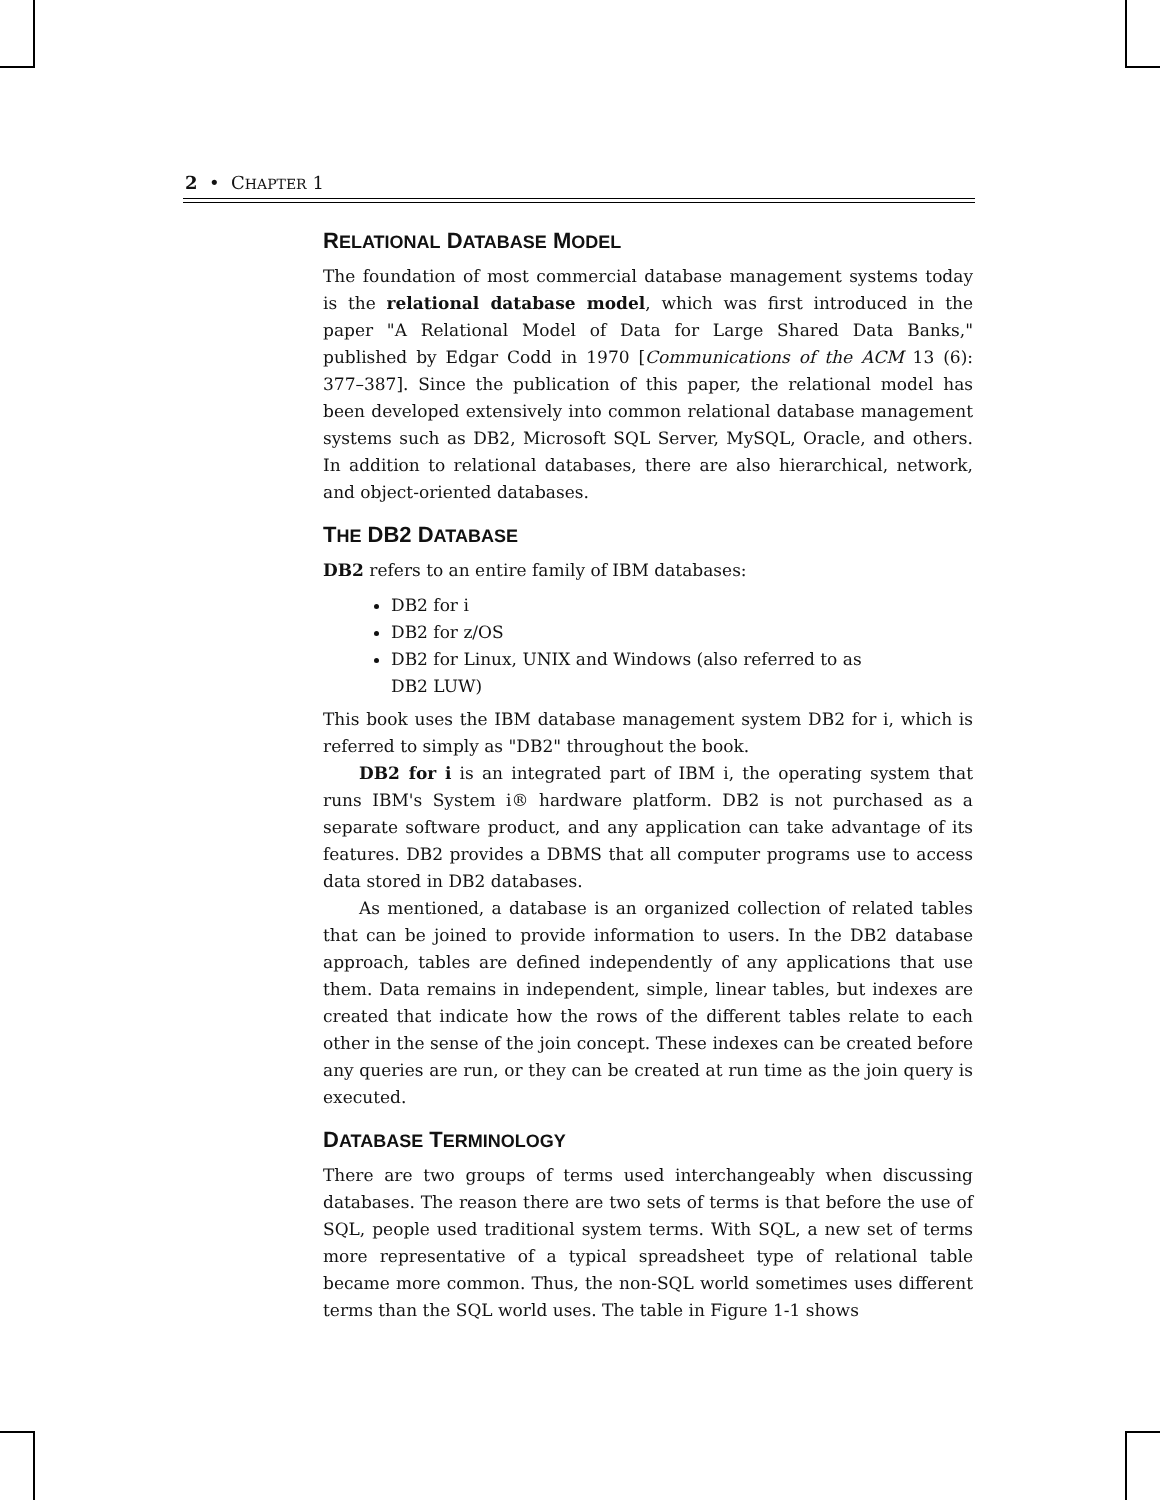2 • CHAPTER 1
RELATIONAL DATABASE MODEL
The foundation of most commercial database management systems today is the relational database model, which was first introduced in the paper "A Relational Model of Data for Large Shared Data Banks," published by Edgar Codd in 1970 [Communications of the ACM 13 (6): 377–387]. Since the publication of this paper, the relational model has been developed extensively into common relational database management systems such as DB2, Microsoft SQL Server, MySQL, Oracle, and others. In addition to relational databases, there are also hierarchical, network, and object-oriented databases.
THE DB2 DATABASE
DB2 refers to an entire family of IBM databases:
DB2 for i
DB2 for z/OS
DB2 for Linux, UNIX and Windows (also referred to as
DB2 LUW)
This book uses the IBM database management system DB2 for i, which is referred to simply as "DB2" throughout the book.
DB2 for i is an integrated part of IBM i, the operating system that runs IBM's System i® hardware platform. DB2 is not purchased as a separate software product, and any application can take advantage of its features. DB2 provides a DBMS that all computer programs use to access data stored in DB2 databases.
As mentioned, a database is an organized collection of related tables that can be joined to provide information to users. In the DB2 database approach, tables are defined independently of any applications that use them. Data remains in independent, simple, linear tables, but indexes are created that indicate how the rows of the different tables relate to each other in the sense of the join concept. These indexes can be created before any queries are run, or they can be created at run time as the join query is executed.
DATABASE TERMINOLOGY
There are two groups of terms used interchangeably when discussing databases. The reason there are two sets of terms is that before the use of SQL, people used traditional system terms. With SQL, a new set of terms more representative of a typical spreadsheet type of relational table became more common. Thus, the non-SQL world sometimes uses different terms than the SQL world uses. The table in Figure 1-1 shows